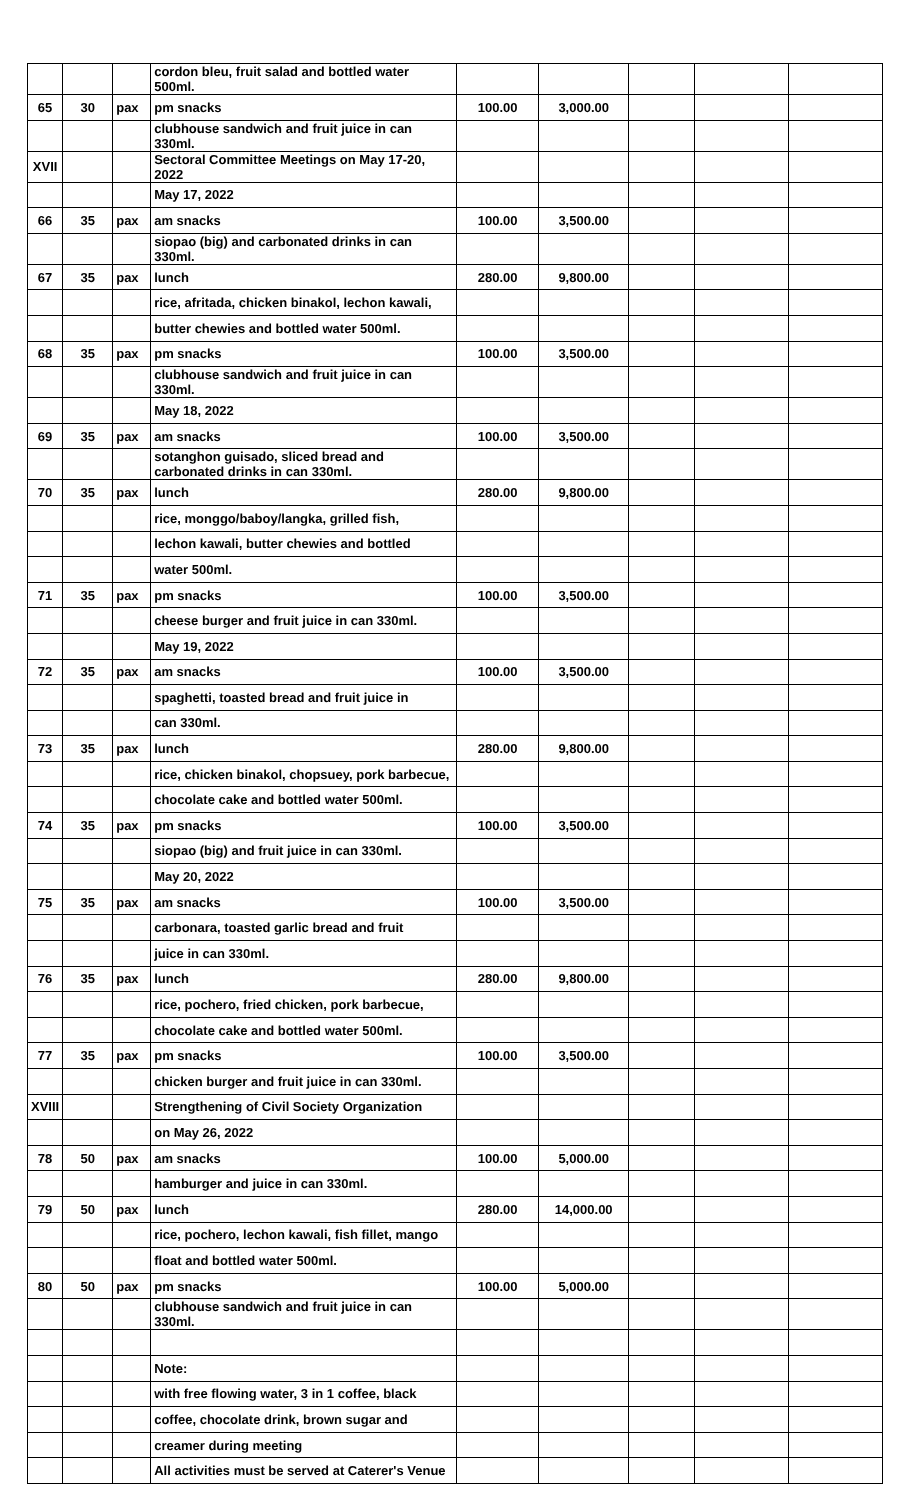| | | | cordon bleu, fruit salad and bottled water 500ml. | | | | | |
| 65 | 30 | pax | pm snacks | 100.00 | 3,000.00 | | | |
| | | | clubhouse sandwich and fruit juice in can 330ml. | | | | | |
| XVII | | | Sectoral Committee Meetings on May 17-20, 2022 | | | | | |
| | | | May 17, 2022 | | | | | |
| 66 | 35 | pax | am snacks | 100.00 | 3,500.00 | | | |
| | | | siopao (big) and carbonated drinks in can 330ml. | | | | | |
| 67 | 35 | pax | lunch | 280.00 | 9,800.00 | | | |
| | | | rice, afritada, chicken binakol, lechon kawali, | | | | | |
| | | | butter chewies and bottled water 500ml. | | | | | |
| 68 | 35 | pax | pm snacks | 100.00 | 3,500.00 | | | |
| | | | clubhouse sandwich and fruit juice in can 330ml. | | | | | |
| | | | May 18, 2022 | | | | | |
| 69 | 35 | pax | am snacks | 100.00 | 3,500.00 | | | |
| | | | sotanghon guisado, sliced bread and carbonated drinks in can 330ml. | | | | | |
| 70 | 35 | pax | lunch | 280.00 | 9,800.00 | | | |
| | | | rice, monggo/baboy/langka, grilled fish, | | | | | |
| | | | lechon kawali, butter chewies and bottled | | | | | |
| | | | water 500ml. | | | | | |
| 71 | 35 | pax | pm snacks | 100.00 | 3,500.00 | | | |
| | | | cheese burger and fruit juice in can 330ml. | | | | | |
| | | | May 19, 2022 | | | | | |
| 72 | 35 | pax | am snacks | 100.00 | 3,500.00 | | | |
| | | | spaghetti, toasted bread and fruit juice in | | | | | |
| | | | can 330ml. | | | | | |
| 73 | 35 | pax | lunch | 280.00 | 9,800.00 | | | |
| | | | rice, chicken binakol, chopsuey, pork barbecue, | | | | | |
| | | | chocolate cake and bottled water 500ml. | | | | | |
| 74 | 35 | pax | pm snacks | 100.00 | 3,500.00 | | | |
| | | | siopao (big) and fruit juice in can 330ml. | | | | | |
| | | | May 20, 2022 | | | | | |
| 75 | 35 | pax | am snacks | 100.00 | 3,500.00 | | | |
| | | | carbonara, toasted garlic bread and fruit | | | | | |
| | | | juice in can 330ml. | | | | | |
| 76 | 35 | pax | lunch | 280.00 | 9,800.00 | | | |
| | | | rice, pochero, fried chicken, pork barbecue, | | | | | |
| | | | chocolate cake and bottled water 500ml. | | | | | |
| 77 | 35 | pax | pm snacks | 100.00 | 3,500.00 | | | |
| | | | chicken burger and fruit juice in can 330ml. | | | | | |
| XVIII | | | Strengthening of Civil Society Organization | | | | | |
| | | | on May 26, 2022 | | | | | |
| 78 | 50 | pax | am snacks | 100.00 | 5,000.00 | | | |
| | | | hamburger and juice in can 330ml. | | | | | |
| 79 | 50 | pax | lunch | 280.00 | 14,000.00 | | | |
| | | | rice, pochero, lechon kawali, fish fillet, mango | | | | | |
| | | | float and bottled water 500ml. | | | | | |
| 80 | 50 | pax | pm snacks | 100.00 | 5,000.00 | | | |
| | | | clubhouse sandwich and fruit juice in can 330ml. | | | | | |
| | | | Note: | | | | | |
| | | | with free flowing water, 3 in 1 coffee, black | | | | | |
| | | | coffee, chocolate drink, brown sugar and | | | | | |
| | | | creamer during meeting | | | | | |
| | | | All activities must be served at Caterer's Venue | | | | | |